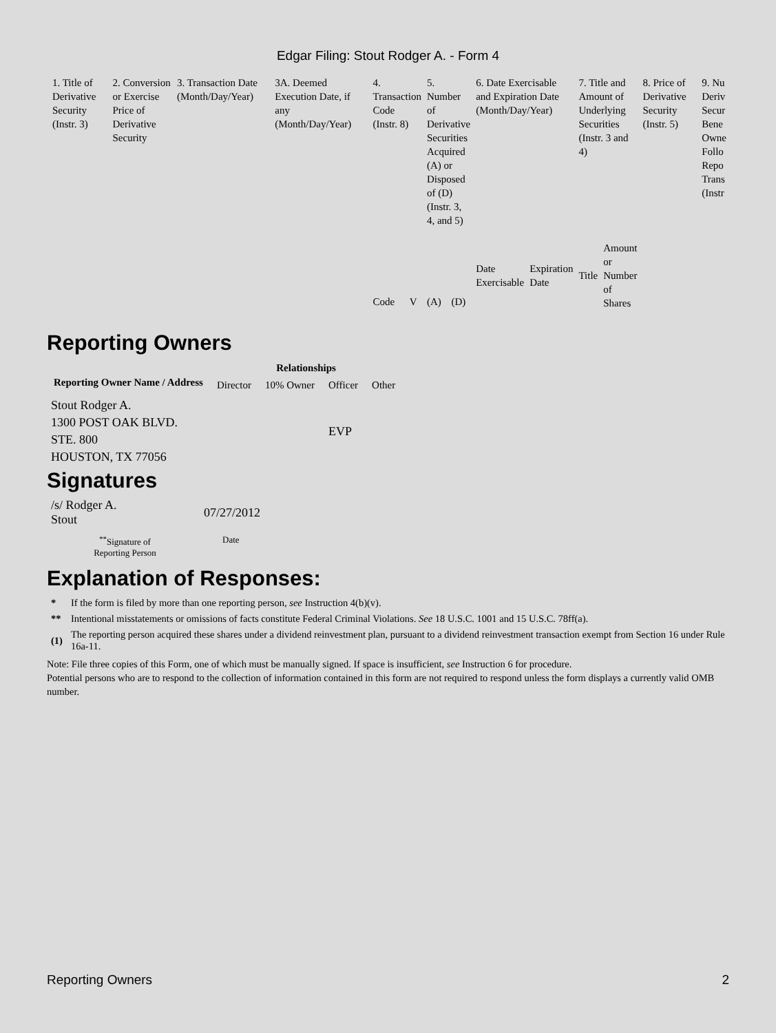Edgar Filing: Stout Rodger A. - Form 4
| 1. Title of Derivative Security (Instr. 3) | 2. Conversion or Exercise Price of Derivative Security | 3. Transaction Date (Month/Day/Year) | 3A. Deemed Execution Date, if any (Month/Day/Year) | 4. Transaction Code (Instr. 8) | | 5. Number of Derivative Securities Acquired (A) or Disposed of (D) (Instr. 3, 4, and 5) | | 6. Date Exercisable and Expiration Date (Month/Day/Year) | | 7. Title and Amount of Underlying Securities (Instr. 3 and 4) | | 8. Price of Derivative Security (Instr. 5) | 9. Nu Deriv Secur Bene Owne Follo Repo Trans (Instr |
| | | | | | | | | Date Exercisable | Expiration Date | Title | Amount or Number of Shares | | |
| | | | | Code | V | (A) | (D) | | | | | | |
Reporting Owners
| Reporting Owner Name / Address | Relationships | | | |
| --- | --- | --- | --- | --- |
| | Director | 10% Owner | Officer | Other |
| Stout Rodger A. 1300 POST OAK BLVD. STE. 800 HOUSTON, TX 77056 | | | EVP | |
Signatures
| /s/ Rodger A. Stout | 07/27/2012 |
| <sup>**</sup> Signature of Reporting Person | Date |
Explanation of Responses:
| * | If the form is filed by more than one reporting person, see Instruction 4(b)(v). |
| ** | Intentional misstatements or omissions of facts constitute Federal Criminal Violations. See 18 U.S.C. 1001 and 15 U.S.C. 78ff(a). |
| (1) | The reporting person acquired these shares under a dividend reinvestment plan, pursuant to a dividend reinvestment transaction exempt from Section 16 under Rule 16a-11. |
Note: File three copies of this Form, one of which must be manually signed. If space is insufficient, see Instruction 6 for procedure.
Potential persons who are to respond to the collection of information contained in this form are not required to respond unless the form displays a currently valid OMB number.
Reporting Owners 2